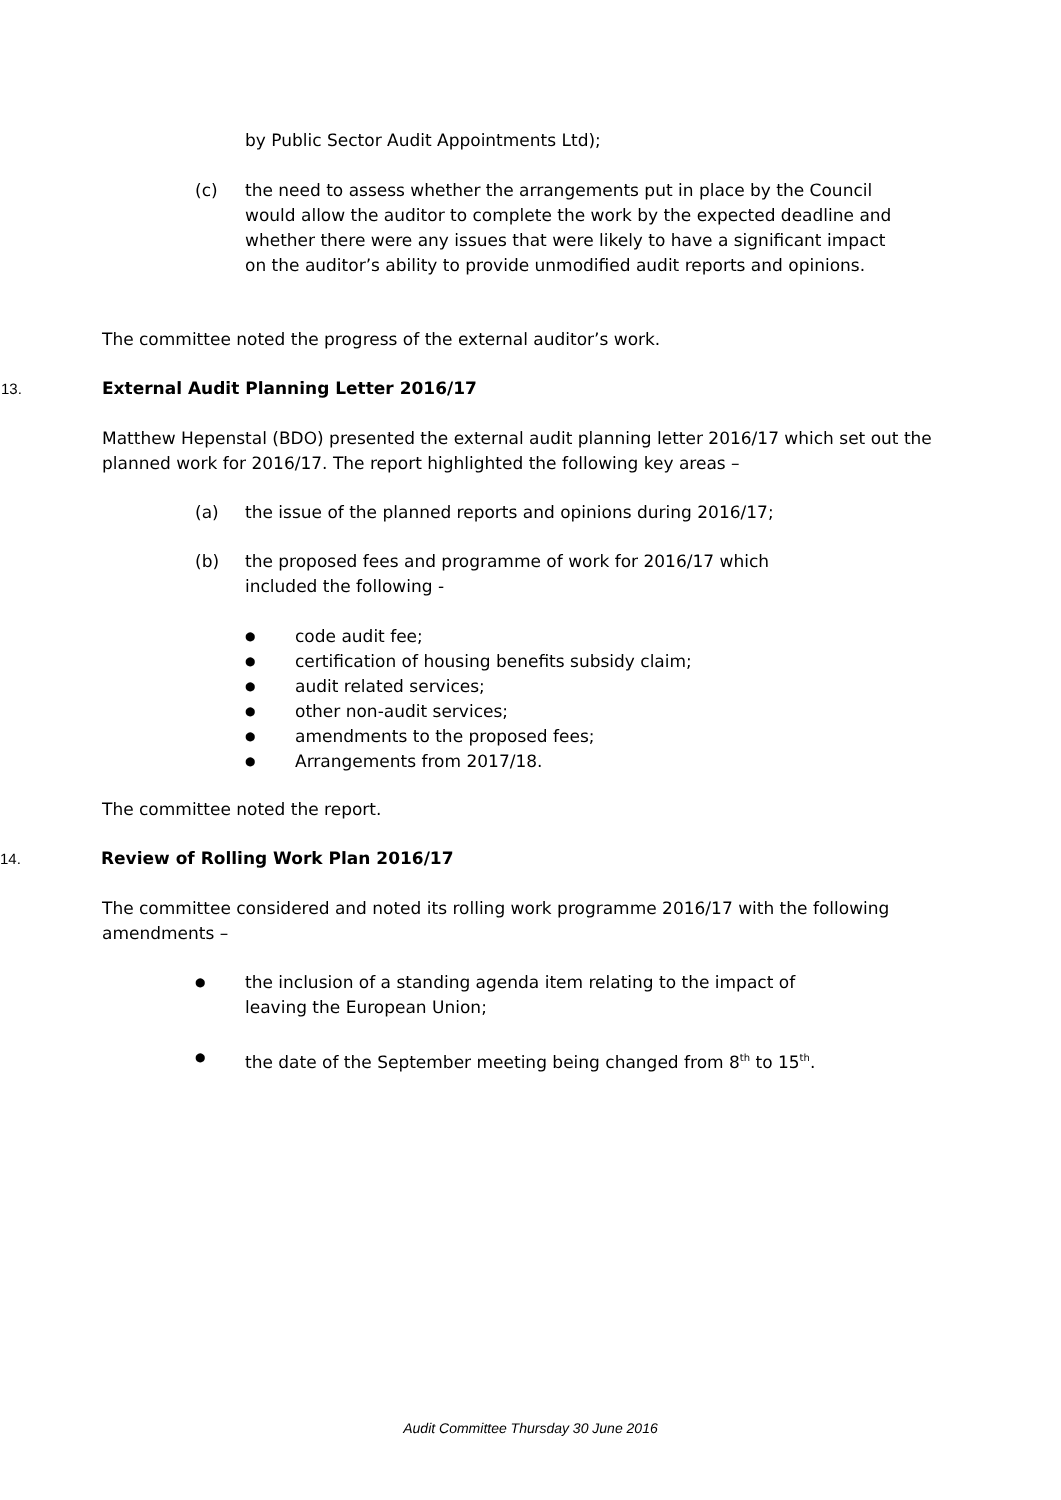by Public Sector Audit Appointments Ltd);
(c) the need to assess whether the arrangements put in place by the Council would allow the auditor to complete the work by the expected deadline and whether there were any issues that were likely to have a significant impact on the auditor’s ability to provide unmodified audit reports and opinions.
The committee noted the progress of the external auditor’s work.
13. External Audit Planning Letter 2016/17
Matthew Hepenstal (BDO) presented the external audit planning letter 2016/17 which set out the planned work for 2016/17. The report highlighted the following key areas –
(a) the issue of the planned reports and opinions during 2016/17;
(b) the proposed fees and programme of work for 2016/17 which included the following -
● code audit fee;
● certification of housing benefits subsidy claim;
● audit related services;
● other non-audit services;
● amendments to the proposed fees;
● Arrangements from 2017/18.
The committee noted the report.
14. Review of Rolling Work Plan 2016/17
The committee considered and noted its rolling work programme 2016/17 with the following amendments –
● the inclusion of a standing agenda item relating to the impact of leaving the European Union;
● the date of the September meeting being changed from 8<sup>th</sup> to 15<sup>th</sup>.
Audit Committee Thursday 30 June 2016